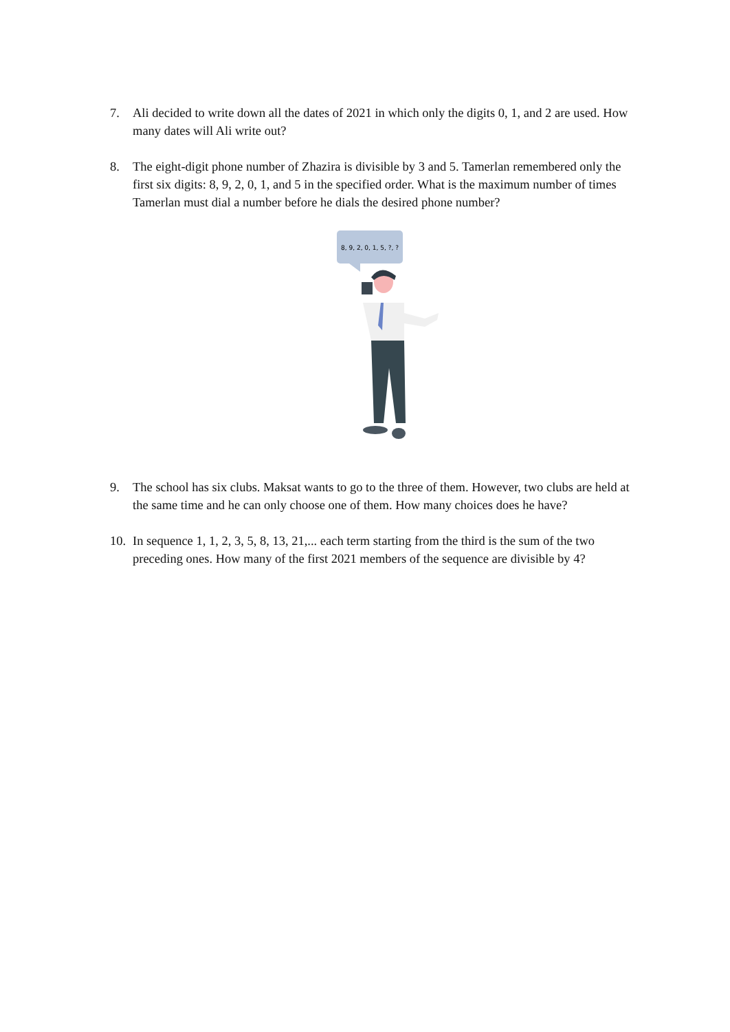7. Ali decided to write down all the dates of 2021 in which only the digits 0, 1, and 2 are used. How many dates will Ali write out?
8. The eight-digit phone number of Zhazira is divisible by 3 and 5. Tamerlan remembered only the first six digits: 8, 9, 2, 0, 1, and 5 in the specified order. What is the maximum number of times Tamerlan must dial a number before he dials the desired phone number?
8, 9, 2, 0, 1, 5, ?, ?
9. The school has six clubs. Maksat wants to go to the three of them. However, two clubs are held at the same time and he can only choose one of them. How many choices does he have?
10. In sequence 1, 1, 2, 3, 5, 8, 13, 21,... each term starting from the third is the sum of the two preceding ones. How many of the first 2021 members of the sequence are divisible by 4?